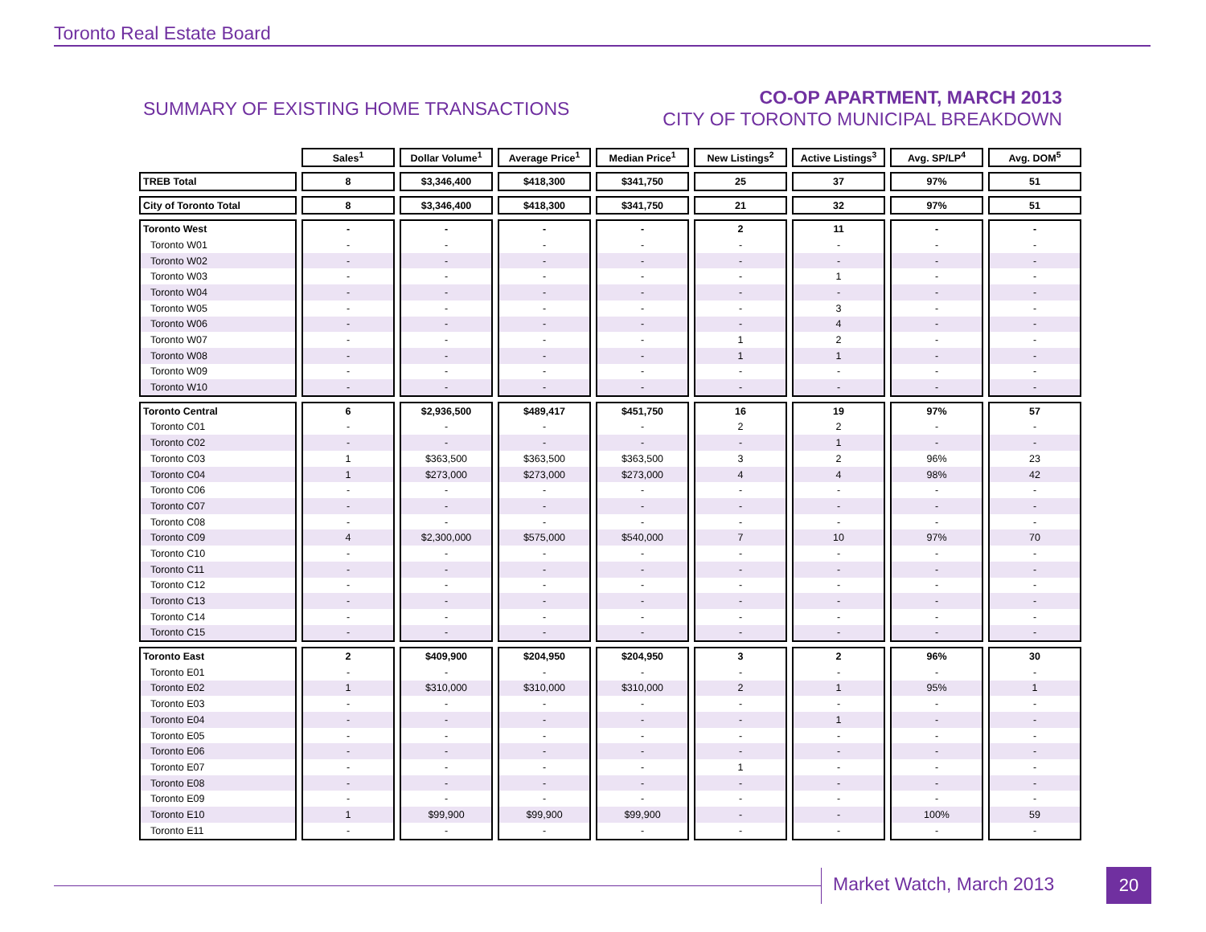Toronto Real Estate Board
SUMMARY OF EXISTING HOME TRANSACTIONS
CO-OP APARTMENT, MARCH 2013
CITY OF TORONTO MUNICIPAL BREAKDOWN
| | Sales<sup>1</sup> | Dollar Volume<sup>1</sup> | Average Price<sup>1</sup> | Median Price<sup>1</sup> | New Listings<sup>2</sup> | Active Listings<sup>3</sup> | Avg. SP/LP<sup>4</sup> | Avg. DOM<sup>5</sup> |
| --- | --- | --- | --- | --- | --- | --- | --- | --- |
| TREB Total | 8 | $3,346,400 | $418,300 | $341,750 | 25 | 37 | 97% | 51 |
| City of Toronto Total | 8 | $3,346,400 | $418,300 | $341,750 | 21 | 32 | 97% | 51 |
| Toronto West | - | - | - | - | 2 | 11 | - | - |
| Toronto W01 | - | - | - | - | - | - | - | - |
| Toronto W02 | - | - | - | - | - | - | - | - |
| Toronto W03 | - | - | - | - | - | 1 | - | - |
| Toronto W04 | - | - | - | - | - | - | - | - |
| Toronto W05 | - | - | - | - | - | 3 | - | - |
| Toronto W06 | - | - | - | - | - | 4 | - | - |
| Toronto W07 | - | - | - | - | 1 | 2 | - | - |
| Toronto W08 | - | - | - | - | 1 | 1 | - | - |
| Toronto W09 | - | - | - | - | - | - | - | - |
| Toronto W10 | - | - | - | - | - | - | - | - |
| Toronto Central | 6 | $2,936,500 | $489,417 | $451,750 | 16 | 19 | 97% | 57 |
| Toronto C01 | - | - | - | - | 2 | 2 | - | - |
| Toronto C02 | - | - | - | - | - | 1 | - | - |
| Toronto C03 | 1 | $363,500 | $363,500 | $363,500 | 3 | 2 | 96% | 23 |
| Toronto C04 | 1 | $273,000 | $273,000 | $273,000 | 4 | 4 | 98% | 42 |
| Toronto C06 | - | - | - | - | - | - | - | - |
| Toronto C07 | - | - | - | - | - | - | - | - |
| Toronto C08 | - | - | - | - | - | - | - | - |
| Toronto C09 | 4 | $2,300,000 | $575,000 | $540,000 | 7 | 10 | 97% | 70 |
| Toronto C10 | - | - | - | - | - | - | - | - |
| Toronto C11 | - | - | - | - | - | - | - | - |
| Toronto C12 | - | - | - | - | - | - | - | - |
| Toronto C13 | - | - | - | - | - | - | - | - |
| Toronto C14 | - | - | - | - | - | - | - | - |
| Toronto C15 | - | - | - | - | - | - | - | - |
| Toronto East | 2 | $409,900 | $204,950 | $204,950 | 3 | 2 | 96% | 30 |
| Toronto E01 | - | - | - | - | - | - | - | - |
| Toronto E02 | 1 | $310,000 | $310,000 | $310,000 | 2 | 1 | 95% | 1 |
| Toronto E03 | - | - | - | - | - | - | - | - |
| Toronto E04 | - | - | - | - | - | 1 | - | - |
| Toronto E05 | - | - | - | - | - | - | - | - |
| Toronto E06 | - | - | - | - | - | - | - | - |
| Toronto E07 | - | - | - | - | 1 | - | - | - |
| Toronto E08 | - | - | - | - | - | - | - | - |
| Toronto E09 | - | - | - | - | - | - | - | - |
| Toronto E10 | 1 | $99,900 | $99,900 | $99,900 | - | - | 100% | 59 |
| Toronto E11 | - | - | - | - | - | - | - | - |
Market Watch, March 2013 20